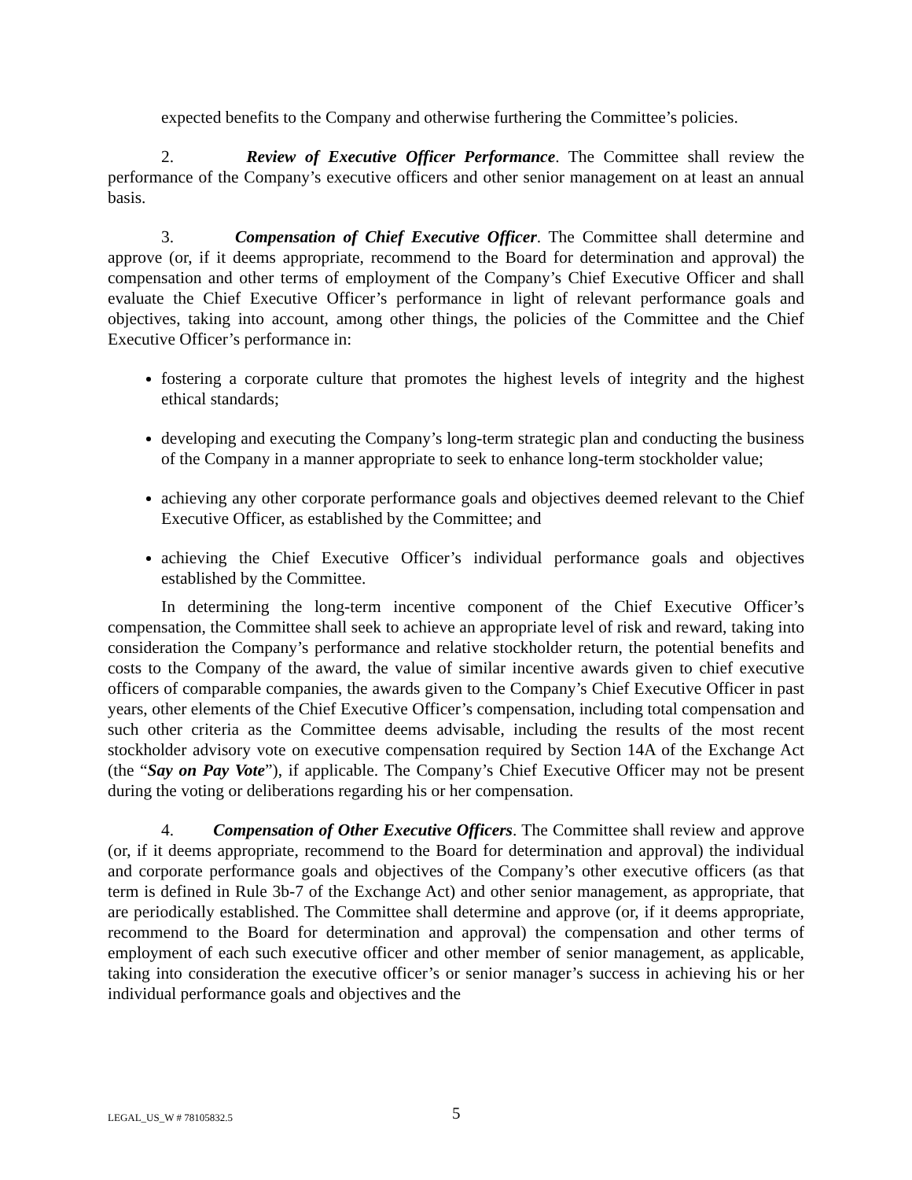expected benefits to the Company and otherwise furthering the Committee’s policies.
2. Review of Executive Officer Performance. The Committee shall review the performance of the Company’s executive officers and other senior management on at least an annual basis.
3. Compensation of Chief Executive Officer. The Committee shall determine and approve (or, if it deems appropriate, recommend to the Board for determination and approval) the compensation and other terms of employment of the Company’s Chief Executive Officer and shall evaluate the Chief Executive Officer’s performance in light of relevant performance goals and objectives, taking into account, among other things, the policies of the Committee and the Chief Executive Officer’s performance in:
fostering a corporate culture that promotes the highest levels of integrity and the highest ethical standards;
developing and executing the Company’s long-term strategic plan and conducting the business of the Company in a manner appropriate to seek to enhance long-term stockholder value;
achieving any other corporate performance goals and objectives deemed relevant to the Chief Executive Officer, as established by the Committee; and
achieving the Chief Executive Officer’s individual performance goals and objectives established by the Committee.
In determining the long-term incentive component of the Chief Executive Officer’s compensation, the Committee shall seek to achieve an appropriate level of risk and reward, taking into consideration the Company’s performance and relative stockholder return, the potential benefits and costs to the Company of the award, the value of similar incentive awards given to chief executive officers of comparable companies, the awards given to the Company’s Chief Executive Officer in past years, other elements of the Chief Executive Officer’s compensation, including total compensation and such other criteria as the Committee deems advisable, including the results of the most recent stockholder advisory vote on executive compensation required by Section 14A of the Exchange Act (the “Say on Pay Vote”), if applicable. The Company’s Chief Executive Officer may not be present during the voting or deliberations regarding his or her compensation.
4. Compensation of Other Executive Officers. The Committee shall review and approve (or, if it deems appropriate, recommend to the Board for determination and approval) the individual and corporate performance goals and objectives of the Company’s other executive officers (as that term is defined in Rule 3b-7 of the Exchange Act) and other senior management, as appropriate, that are periodically established. The Committee shall determine and approve (or, if it deems appropriate, recommend to the Board for determination and approval) the compensation and other terms of employment of each such executive officer and other member of senior management, as applicable, taking into consideration the executive officer’s or senior manager’s success in achieving his or her individual performance goals and objectives and the
LEGAL_US_W # 78105832.5 5